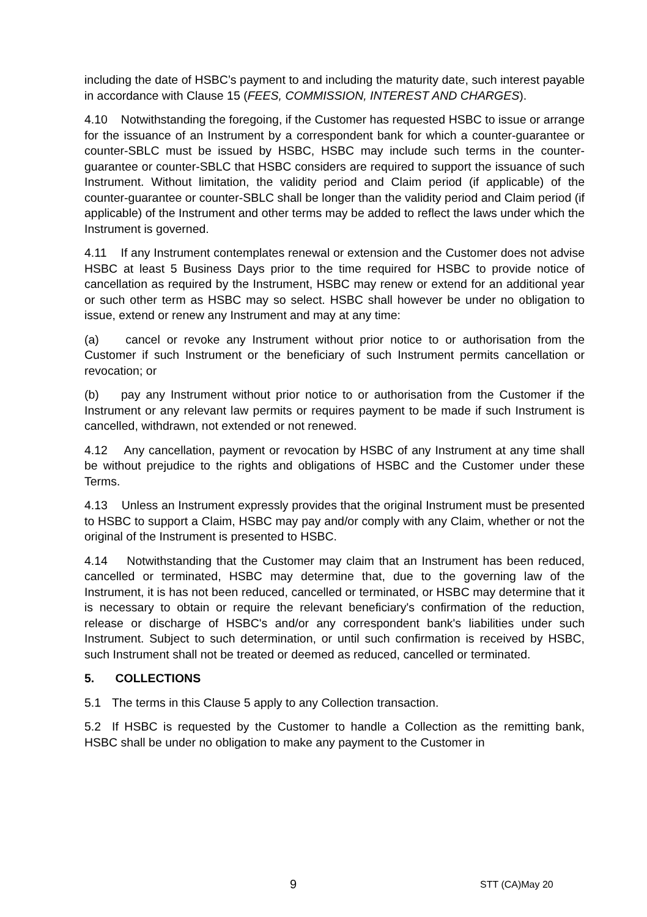including the date of HSBC’s payment to and including the maturity date, such interest payable in accordance with Clause 15 (FEES, COMMISSION, INTEREST AND CHARGES).
4.10 Notwithstanding the foregoing, if the Customer has requested HSBC to issue or arrange for the issuance of an Instrument by a correspondent bank for which a counter-guarantee or counter-SBLC must be issued by HSBC, HSBC may include such terms in the counter-guarantee or counter-SBLC that HSBC considers are required to support the issuance of such Instrument. Without limitation, the validity period and Claim period (if applicable) of the counter-guarantee or counter-SBLC shall be longer than the validity period and Claim period (if applicable) of the Instrument and other terms may be added to reflect the laws under which the Instrument is governed.
4.11 If any Instrument contemplates renewal or extension and the Customer does not advise HSBC at least 5 Business Days prior to the time required for HSBC to provide notice of cancellation as required by the Instrument, HSBC may renew or extend for an additional year or such other term as HSBC may so select. HSBC shall however be under no obligation to issue, extend or renew any Instrument and may at any time:
(a) cancel or revoke any Instrument without prior notice to or authorisation from the Customer if such Instrument or the beneficiary of such Instrument permits cancellation or revocation; or
(b) pay any Instrument without prior notice to or authorisation from the Customer if the Instrument or any relevant law permits or requires payment to be made if such Instrument is cancelled, withdrawn, not extended or not renewed.
4.12 Any cancellation, payment or revocation by HSBC of any Instrument at any time shall be without prejudice to the rights and obligations of HSBC and the Customer under these Terms.
4.13 Unless an Instrument expressly provides that the original Instrument must be presented to HSBC to support a Claim, HSBC may pay and/or comply with any Claim, whether or not the original of the Instrument is presented to HSBC.
4.14 Notwithstanding that the Customer may claim that an Instrument has been reduced, cancelled or terminated, HSBC may determine that, due to the governing law of the Instrument, it is has not been reduced, cancelled or terminated, or HSBC may determine that it is necessary to obtain or require the relevant beneficiary's confirmation of the reduction, release or discharge of HSBC's and/or any correspondent bank's liabilities under such Instrument. Subject to such determination, or until such confirmation is received by HSBC, such Instrument shall not be treated or deemed as reduced, cancelled or terminated.
5. COLLECTIONS
5.1 The terms in this Clause 5 apply to any Collection transaction.
5.2 If HSBC is requested by the Customer to handle a Collection as the remitting bank, HSBC shall be under no obligation to make any payment to the Customer in
9 STT (CA)May 20